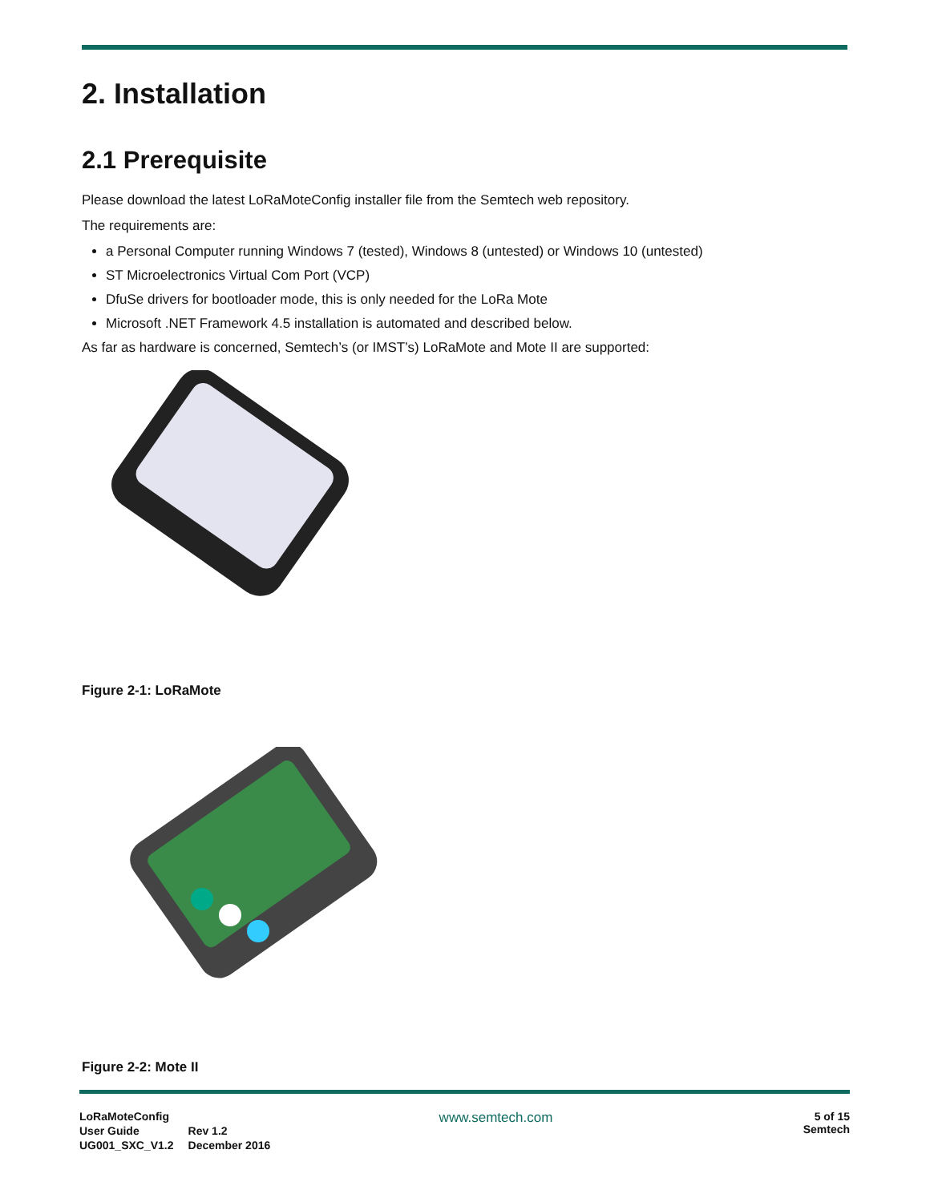2. Installation
2.1 Prerequisite
Please download the latest LoRaMoteConfig installer file from the Semtech web repository.
The requirements are:
a Personal Computer running Windows 7 (tested), Windows 8 (untested) or Windows 10 (untested)
ST Microelectronics Virtual Com Port (VCP)
DfuSe drivers for bootloader mode, this is only needed for the LoRa Mote
Microsoft .NET Framework 4.5 installation is automated and described below.
As far as hardware is concerned, Semtech’s (or IMST’s) LoRaMote and Mote II are supported:
Figure 2-1: LoRaMote
Figure 2-2: Mote II
| LoRaMoteConfig | |
| User Guide | Rev 1.2 |
| UG001_SXC_V1.2 | December 2016 |
www.semtech.com
5 of 15
Semtech